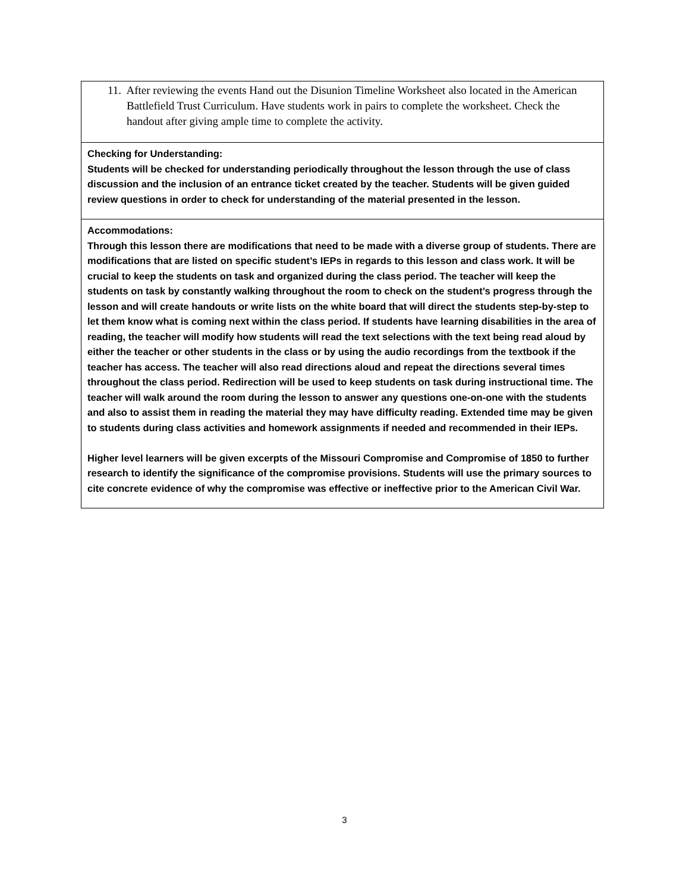11. After reviewing the events Hand out the Disunion Timeline Worksheet also located in the American Battlefield Trust Curriculum. Have students work in pairs to complete the worksheet. Check the handout after giving ample time to complete the activity.
Checking for Understanding:
Students will be checked for understanding periodically throughout the lesson through the use of class discussion and the inclusion of an entrance ticket created by the teacher. Students will be given guided review questions in order to check for understanding of the material presented in the lesson.
Accommodations:
Through this lesson there are modifications that need to be made with a diverse group of students. There are modifications that are listed on specific student’s IEPs in regards to this lesson and class work. It will be crucial to keep the students on task and organized during the class period. The teacher will keep the students on task by constantly walking throughout the room to check on the student’s progress through the lesson and will create handouts or write lists on the white board that will direct the students step-by-step to let them know what is coming next within the class period. If students have learning disabilities in the area of reading, the teacher will modify how students will read the text selections with the text being read aloud by either the teacher or other students in the class or by using the audio recordings from the textbook if the teacher has access. The teacher will also read directions aloud and repeat the directions several times throughout the class period. Redirection will be used to keep students on task during instructional time. The teacher will walk around the room during the lesson to answer any questions one-on-one with the students and also to assist them in reading the material they may have difficulty reading. Extended time may be given to students during class activities and homework assignments if needed and recommended in their IEPs.
Higher level learners will be given excerpts of the Missouri Compromise and Compromise of 1850 to further research to identify the significance of the compromise provisions. Students will use the primary sources to cite concrete evidence of why the compromise was effective or ineffective prior to the American Civil War.
3